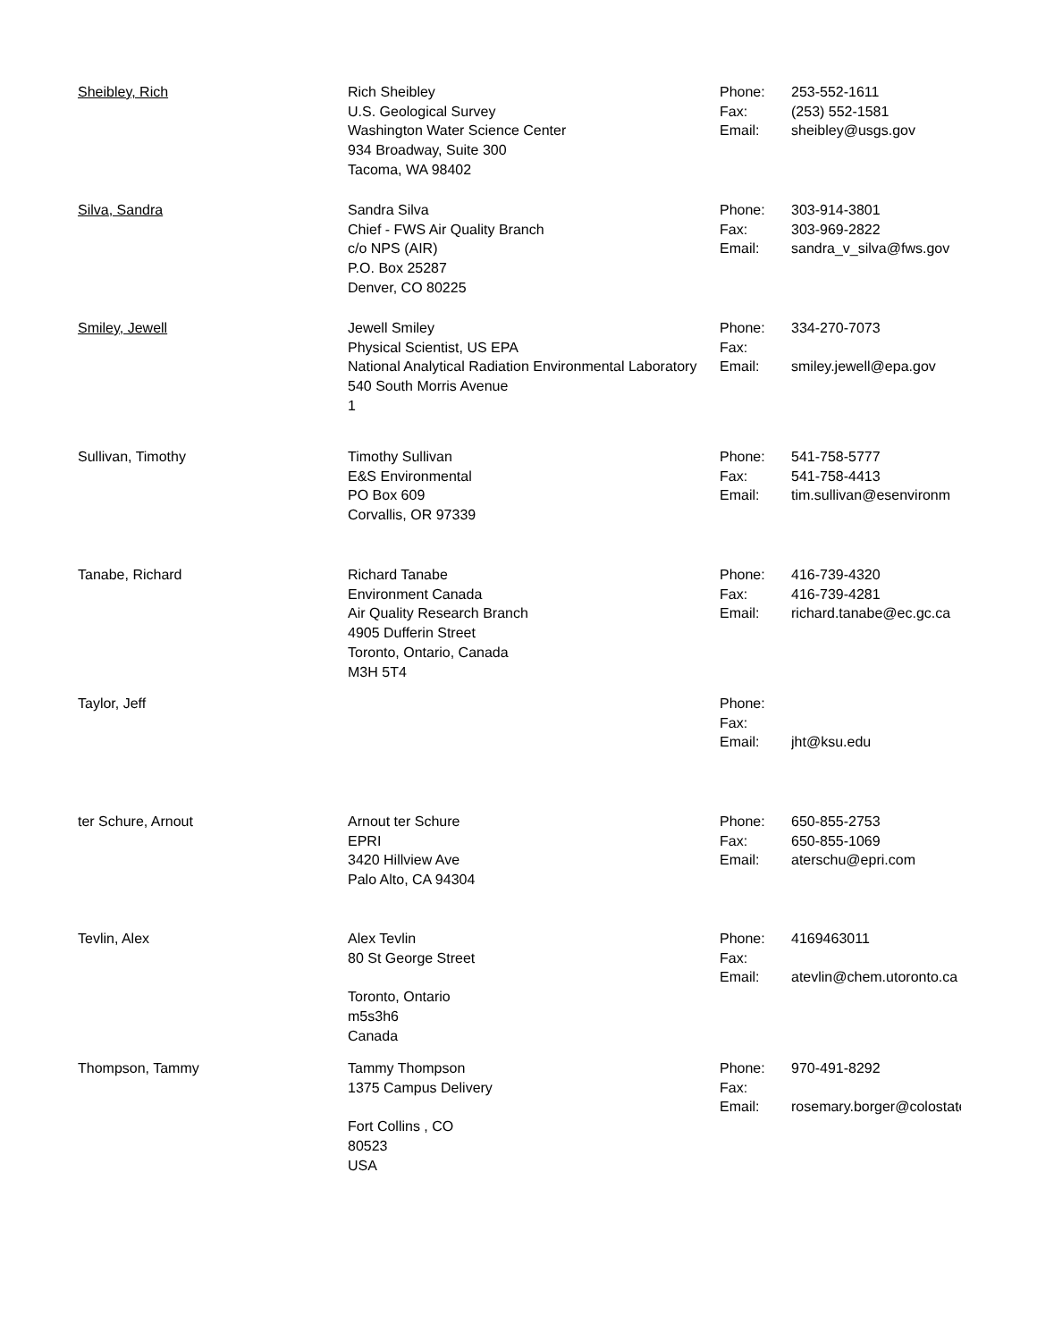| Sheibley, Rich | Rich Sheibley U.S. Geological Survey Washington Water Science Center 934 Broadway, Suite 300 Tacoma, WA 98402 | Phone: Fax: Email: | 253-552-1611 (253) 552-1581 sheibley@usgs.gov |
| Silva, Sandra | Sandra Silva Chief - FWS Air Quality Branch c/o NPS (AIR) P.O. Box 25287 Denver, CO 80225 | Phone: Fax: Email: | 303-914-3801 303-969-2822 sandra_v_silva@fws.gov |
| Smiley, Jewell | Jewell Smiley Physical Scientist, US EPA National Analytical Radiation Environmental Laboratory 540 South Morris Avenue 1 | Phone: Fax: Email: | 334-270-7073 smiley.jewell@epa.gov |
| Sullivan, Timothy | Timothy Sullivan E&S Environmental PO Box 609 Corvallis, OR 97339 | Phone: Fax: Email: | 541-758-5777 541-758-4413 tim.sullivan@esenvironm |
| Tanabe, Richard | Richard Tanabe Environment Canada Air Quality Research Branch 4905 Dufferin Street Toronto, Ontario, Canada M3H 5T4 | Phone: Fax: Email: | 416-739-4320 416-739-4281 richard.tanabe@ec.gc.ca |
| Taylor, Jeff | | Phone: Fax: Email: | jht@ksu.edu |
| ter Schure, Arnout | Arnout ter Schure EPRI 3420 Hillview Ave Palo Alto, CA 94304 | Phone: Fax: Email: | 650-855-2753 650-855-1069 aterschu@epri.com |
| Tevlin, Alex | Alex Tevlin 80 St George Street Toronto, Ontario m5s3h6 Canada | Phone: Fax: Email: | 4169463011 atevlin@chem.utoronto.ca |
| Thompson, Tammy | Tammy Thompson 1375 Campus Delivery Fort Collins , CO 80523 USA | Phone: Fax: Email: | 970-491-8292 rosemary.borger@colostate |